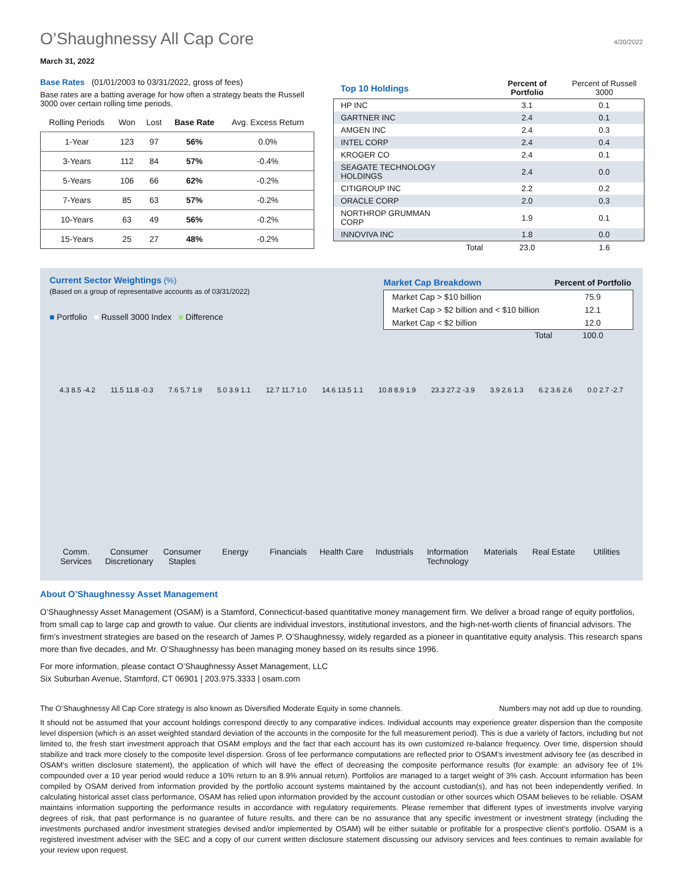O’Shaughnessy All Cap Core 4/20/2022
March 31, 2022
Base Rates (01/01/2003 to 03/31/2022, gross of fees)
Base rates are a batting average for how often a strategy beats the Russell 3000 over certain rolling time periods.
| Rolling Periods | Won | Lost | Base Rate | Avg. Excess Return |
| --- | --- | --- | --- | --- |
| 1-Year | 123 | 97 | 56% | 0.0% |
| 3-Years | 112 | 84 | 57% | -0.4% |
| 5-Years | 106 | 66 | 62% | -0.2% |
| 7-Years | 85 | 63 | 57% | -0.2% |
| 10-Years | 63 | 49 | 56% | -0.2% |
| 15-Years | 25 | 27 | 48% | -0.2% |
| Top 10 Holdings | | Percent of Portfolio | Percent of Russell 3000 |
| --- | --- | --- | --- |
| HP INC | | 3.1 | 0.1 |
| GARTNER INC | | 2.4 | 0.1 |
| AMGEN INC | | 2.4 | 0.3 |
| INTEL CORP | | 2.4 | 0.4 |
| KROGER CO | | 2.4 | 0.1 |
| SEAGATE TECHNOLOGY HOLDINGS | | 2.4 | 0.0 |
| CITIGROUP INC | | 2.2 | 0.2 |
| ORACLE CORP | | 2.0 | 0.3 |
| NORTHROP GRUMMAN CORP | | 1.9 | 0.1 |
| INNOVIVA INC | | 1.8 | 0.0 |
| | Total | 23.0 | 1.6 |
Current Sector Weightings (%)
(Based on a group of representative accounts as of 03/31/2022)
■ Portfolio ■ Russell 3000 Index ■ Difference
| Market Cap Breakdown | Percent of Portfolio |
| Market Cap > $10 billion | 75.9 |
| Market Cap > $2 billion and < $10 billion | 12.1 |
| Market Cap < $2 billion | 12.0 |
| Total | 100.0 |
4.3 8.5 -4.2 11.5 11.8 -0.3 7.6 5.7 1.9 5.0 3.9 1.1 12.7 11.7 1.0 14.6 13.5 1.1 10.8 8.9 1.9 23.3 27.2 -3.9 3.9 2.6 1.3 6.2 3.6 2.6 0.0 2.7 -2.7
Comm. Services
Consumer Discretionary
Consumer Staples
Energy Financials Health Care
Industrials
Information Technology
Materials Real Estate
Utilities
About O’Shaughnessy Asset Management
O’Shaughnessy Asset Management (OSAM) is a Stamford, Connecticut-based quantitative money management firm. We deliver a broad range of equity portfolios, from small cap to large cap and growth to value. Our clients are individual investors, institutional investors, and the high-net-worth clients of financial advisors. The firm’s investment strategies are based on the research of James P. O’Shaughnessy, widely regarded as a pioneer in quantitative equity analysis. This research spans more than five decades, and Mr. O’Shaughnessy has been managing money based on its results since 1996.
For more information, please contact O’Shaughnessy Asset Management, LLC
Six Suburban Avenue, Stamford, CT 06901 | 203.975.3333 | osam.com
The O’Shaughnessy All Cap Core strategy is also known as Diversified Moderate Equity in some channels. Numbers may not add up due to rounding.
It should not be assumed that your account holdings correspond directly to any comparative indices. Individual accounts may experience greater dispersion than the composite level dispersion (which is an asset weighted standard deviation of the accounts in the composite for the full measurement period). This is due a variety of factors, including but not limited to, the fresh start investment approach that OSAM employs and the fact that each account has its own customized re-balance frequency. Over time, dispersion should stabilize and track more closely to the composite level dispersion. Gross of fee performance computations are reflected prior to OSAM’s investment advisory fee (as described in OSAM’s written disclosure statement), the application of which will have the effect of decreasing the composite performance results (for example: an advisory fee of 1% compounded over a 10 year period would reduce a 10% return to an 8.9% annual return). Portfolios are managed to a target weight of 3% cash. Account information has been compiled by OSAM derived from information provided by the portfolio account systems maintained by the account custodian(s), and has not been independently verified. In calculating historical asset class performance, OSAM has relied upon information provided by the account custodian or other sources which OSAM believes to be reliable. OSAM maintains information supporting the performance results in accordance with regulatory requirements. Please remember that different types of investments involve varying degrees of risk, that past performance is no guarantee of future results, and there can be no assurance that any specific investment or investment strategy (including the investments purchased and/or investment strategies devised and/or implemented by OSAM) will be either suitable or profitable for a prospective client’s portfolio. OSAM is a registered investment adviser with the SEC and a copy of our current written disclosure statement discussing our advisory services and fees continues to remain available for your review upon request.